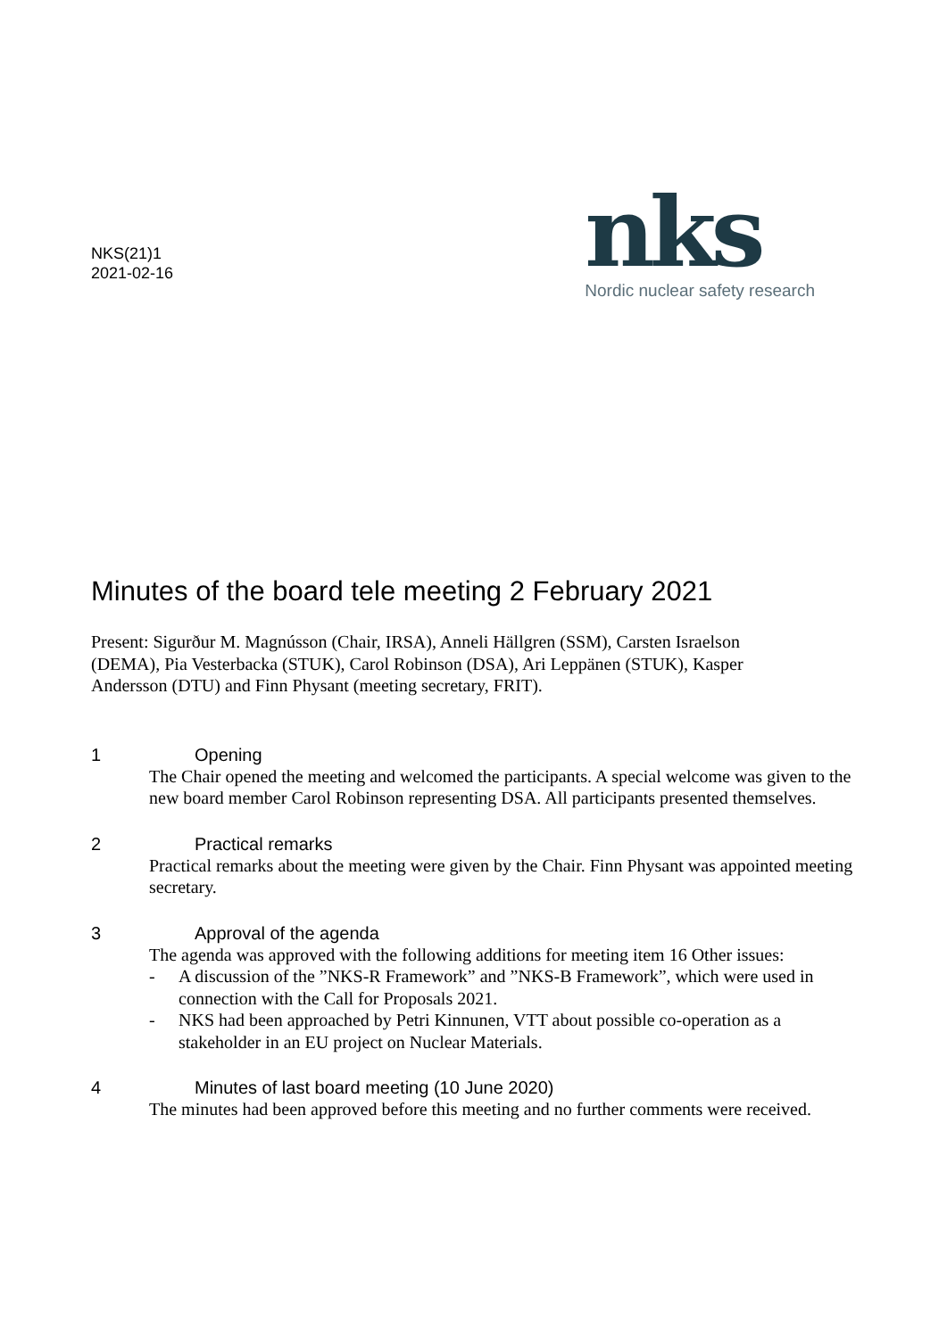NKS(21)1
2021-02-16
nks
Nordic nuclear safety research
Minutes of the board tele meeting 2 February 2021
Present: Sigurður M. Magnússon (Chair, IRSA), Anneli Hällgren (SSM), Carsten Israelson (DEMA), Pia Vesterbacka (STUK), Carol Robinson (DSA), Ari Leppänen (STUK), Kasper Andersson (DTU) and Finn Physant (meeting secretary, FRIT).
1 Opening
The Chair opened the meeting and welcomed the participants. A special welcome was given to the new board member Carol Robinson representing DSA. All participants presented themselves.
2 Practical remarks
Practical remarks about the meeting were given by the Chair. Finn Physant was appointed meeting secretary.
3 Approval of the agenda
The agenda was approved with the following additions for meeting item 16 Other issues:
- A discussion of the ”NKS-R Framework” and ”NKS-B Framework”, which were used in connection with the Call for Proposals 2021.
- NKS had been approached by Petri Kinnunen, VTT about possible co-operation as a stakeholder in an EU project on Nuclear Materials.
4 Minutes of last board meeting (10 June 2020)
The minutes had been approved before this meeting and no further comments were received.